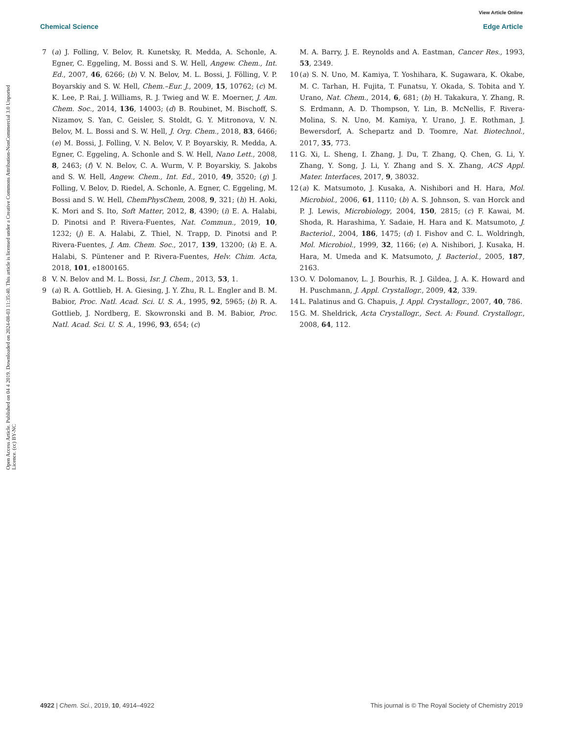View Article Online
Chemical Science Edge Article
Open Access Article. Published on 04 4 2019. Downloaded on 2024-08-03 11:35:40. This article is licensed under a Creative Commons Attribution-NonCommercial 3.0 Unported Licence. (cc) BY-NC
7 (a) J. Folling, V. Belov, R. Kunetsky, R. Medda, A. Schonle, A. Egner, C. Eggeling, M. Bossi and S. W. Hell, Angew. Chem., Int. Ed., 2007, 46, 6266; (b) V. N. Belov, M. L. Bossi, J. Fölling, V. P. Boyarskiy and S. W. Hell, Chem.–Eur. J., 2009, 15, 10762; (c) M. K. Lee, P. Rai, J. Williams, R. J. Twieg and W. E. Moerner, J. Am. Chem. Soc., 2014, 136, 14003; (d) B. Roubinet, M. Bischoff, S. Nizamov, S. Yan, C. Geisler, S. Stoldt, G. Y. Mitronova, V. N. Belov, M. L. Bossi and S. W. Hell, J. Org. Chem., 2018, 83, 6466; (e) M. Bossi, J. Folling, V. N. Belov, V. P. Boyarskiy, R. Medda, A. Egner, C. Eggeling, A. Schonle and S. W. Hell, Nano Lett., 2008, 8, 2463; (f) V. N. Belov, C. A. Wurm, V. P. Boyarskiy, S. Jakobs and S. W. Hell, Angew. Chem., Int. Ed., 2010, 49, 3520; (g) J. Folling, V. Belov, D. Riedel, A. Schonle, A. Egner, C. Eggeling, M. Bossi and S. W. Hell, ChemPhysChem, 2008, 9, 321; (h) H. Aoki, K. Mori and S. Ito, Soft Matter, 2012, 8, 4390; (i) E. A. Halabi, D. Pinotsi and P. Rivera-Fuentes, Nat. Commun., 2019, 10, 1232; (j) E. A. Halabi, Z. Thiel, N. Trapp, D. Pinotsi and P. Rivera-Fuentes, J. Am. Chem. Soc., 2017, 139, 13200; (k) E. A. Halabi, S. Püntener and P. Rivera-Fuentes, Helv. Chim. Acta, 2018, 101, e1800165.
8 V. N. Belov and M. L. Bossi, Isr. J. Chem., 2013, 53, 1.
9 (a) R. A. Gottlieb, H. A. Giesing, J. Y. Zhu, R. L. Engler and B. M. Babior, Proc. Natl. Acad. Sci. U. S. A., 1995, 92, 5965; (b) R. A. Gottlieb, J. Nordberg, E. Skowronski and B. M. Babior, Proc. Natl. Acad. Sci. U. S. A., 1996, 93, 654; (c)
M. A. Barry, J. E. Reynolds and A. Eastman, Cancer Res., 1993, 53, 2349.
10 (a) S. N. Uno, M. Kamiya, T. Yoshihara, K. Sugawara, K. Okabe, M. C. Tarhan, H. Fujita, T. Funatsu, Y. Okada, S. Tobita and Y. Urano, Nat. Chem., 2014, 6, 681; (b) H. Takakura, Y. Zhang, R. S. Erdmann, A. D. Thompson, Y. Lin, B. McNellis, F. Rivera-Molina, S. N. Uno, M. Kamiya, Y. Urano, J. E. Rothman, J. Bewersdorf, A. Schepartz and D. Toomre, Nat. Biotechnol., 2017, 35, 773.
11 G. Xi, L. Sheng, I. Zhang, J. Du, T. Zhang, Q. Chen, G. Li, Y. Zhang, Y. Song, J. Li, Y. Zhang and S. X. Zhang, ACS Appl. Mater. Interfaces, 2017, 9, 38032.
12 (a) K. Matsumoto, J. Kusaka, A. Nishibori and H. Hara, Mol. Microbiol., 2006, 61, 1110; (b) A. S. Johnson, S. van Horck and P. J. Lewis, Microbiology, 2004, 150, 2815; (c) F. Kawai, M. Shoda, R. Harashima, Y. Sadaie, H. Hara and K. Matsumoto, J. Bacteriol., 2004, 186, 1475; (d) I. Fishov and C. L. Woldringh, Mol. Microbiol., 1999, 32, 1166; (e) A. Nishibori, J. Kusaka, H. Hara, M. Umeda and K. Matsumoto, J. Bacteriol., 2005, 187, 2163.
13 O. V. Dolomanov, L. J. Bourhis, R. J. Gildea, J. A. K. Howard and H. Puschmann, J. Appl. Crystallogr., 2009, 42, 339.
14 L. Palatinus and G. Chapuis, J. Appl. Crystallogr., 2007, 40, 786.
15 G. M. Sheldrick, Acta Crystallogr., Sect. A: Found. Crystallogr., 2008, 64, 112.
4922 | Chem. Sci., 2019, 10, 4914–4922 This journal is © The Royal Society of Chemistry 2019